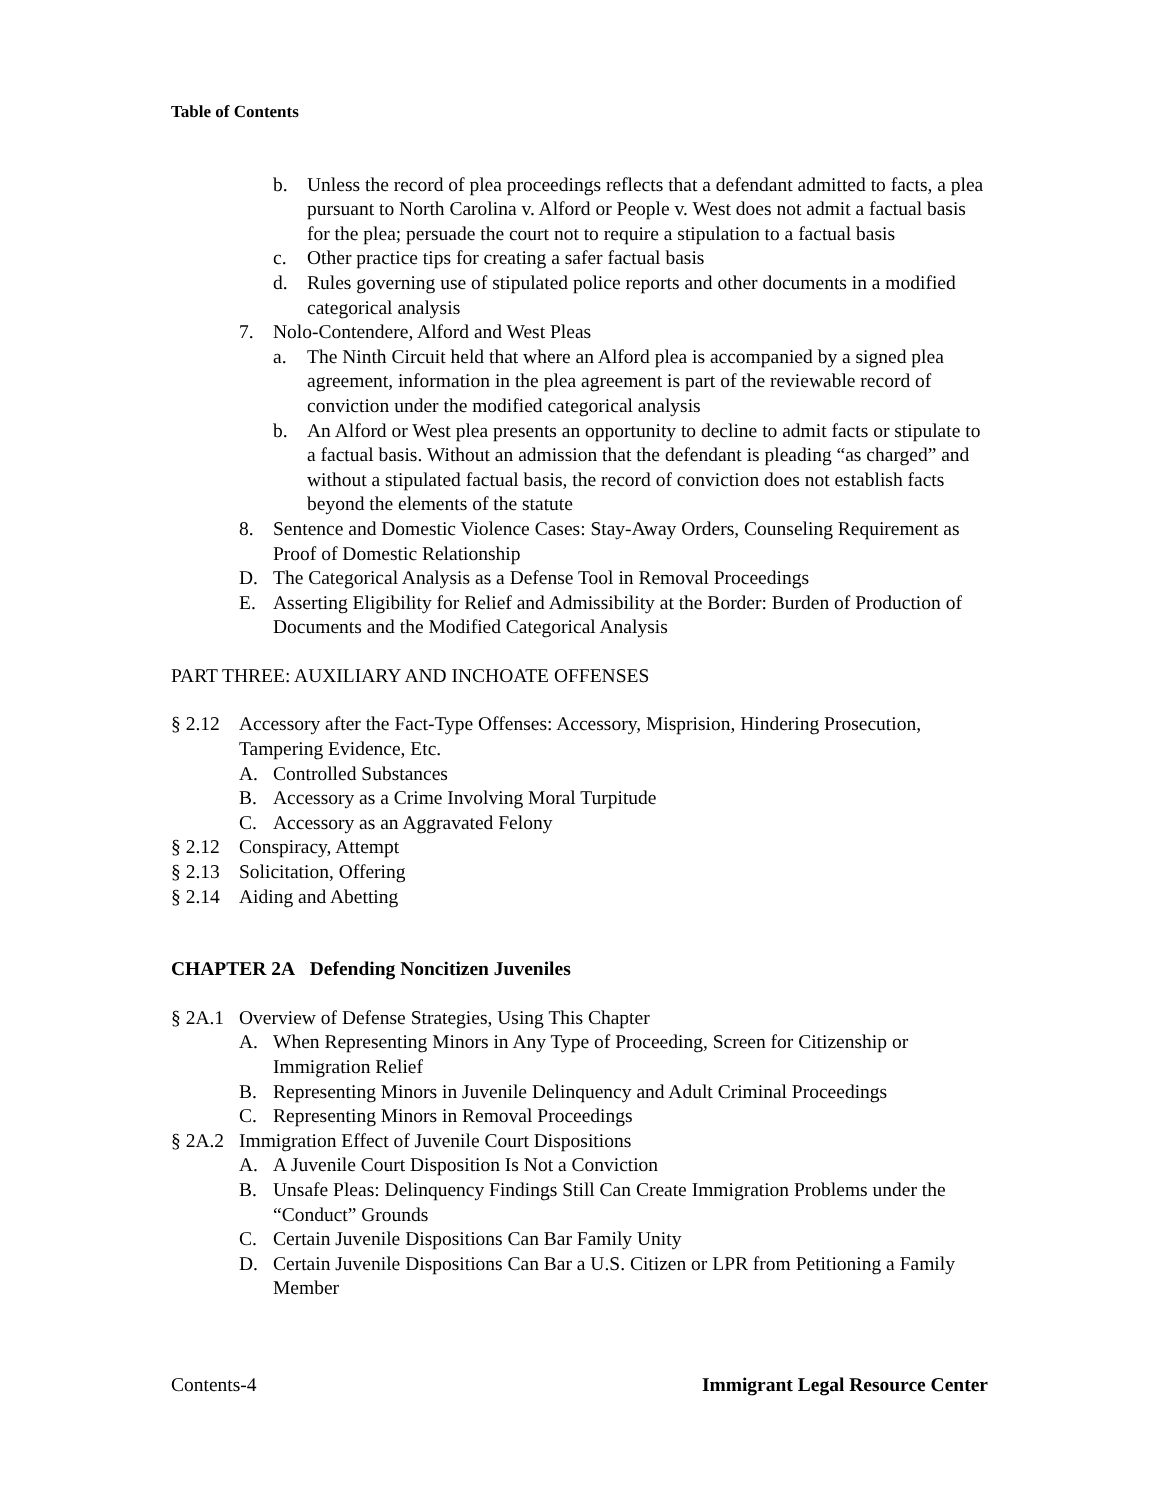Table of Contents
b. Unless the record of plea proceedings reflects that a defendant admitted to facts, a plea pursuant to North Carolina v. Alford or People v. West does not admit a factual basis for the plea; persuade the court not to require a stipulation to a factual basis
c. Other practice tips for creating a safer factual basis
d. Rules governing use of stipulated police reports and other documents in a modified categorical analysis
7. Nolo-Contendere, Alford and West Pleas
a. The Ninth Circuit held that where an Alford plea is accompanied by a signed plea agreement, information in the plea agreement is part of the reviewable record of conviction under the modified categorical analysis
b. An Alford or West plea presents an opportunity to decline to admit facts or stipulate to a factual basis. Without an admission that the defendant is pleading “as charged” and without a stipulated factual basis, the record of conviction does not establish facts beyond the elements of the statute
8. Sentence and Domestic Violence Cases: Stay-Away Orders, Counseling Requirement as Proof of Domestic Relationship
D. The Categorical Analysis as a Defense Tool in Removal Proceedings
E. Asserting Eligibility for Relief and Admissibility at the Border: Burden of Production of Documents and the Modified Categorical Analysis
PART THREE: AUXILIARY AND INCHOATE OFFENSES
§ 2.12 Accessory after the Fact-Type Offenses: Accessory, Misprision, Hindering Prosecution, Tampering Evidence, Etc.
A. Controlled Substances
B. Accessory as a Crime Involving Moral Turpitude
C. Accessory as an Aggravated Felony
§ 2.12 Conspiracy, Attempt
§ 2.13 Solicitation, Offering
§ 2.14 Aiding and Abetting
CHAPTER 2A Defending Noncitizen Juveniles
§ 2A.1 Overview of Defense Strategies, Using This Chapter
A. When Representing Minors in Any Type of Proceeding, Screen for Citizenship or Immigration Relief
B. Representing Minors in Juvenile Delinquency and Adult Criminal Proceedings
C. Representing Minors in Removal Proceedings
§ 2A.2 Immigration Effect of Juvenile Court Dispositions
A. A Juvenile Court Disposition Is Not a Conviction
B. Unsafe Pleas: Delinquency Findings Still Can Create Immigration Problems under the “Conduct” Grounds
C. Certain Juvenile Dispositions Can Bar Family Unity
D. Certain Juvenile Dispositions Can Bar a U.S. Citizen or LPR from Petitioning a Family Member
Contents-4 Immigrant Legal Resource Center